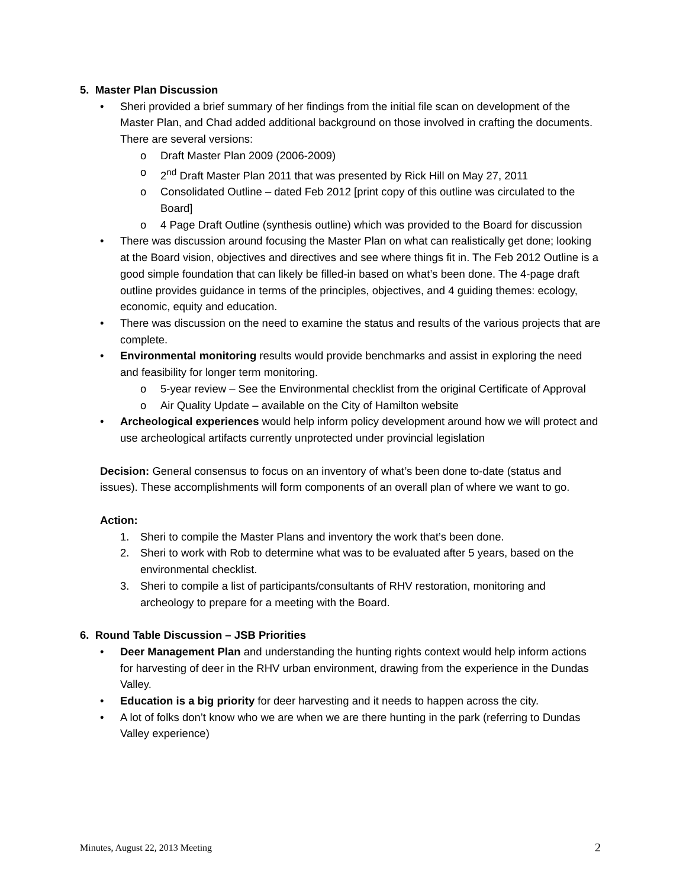5. Master Plan Discussion
• Sheri provided a brief summary of her findings from the initial file scan on development of the Master Plan, and Chad added additional background on those involved in crafting the documents. There are several versions:
o Draft Master Plan 2009 (2006-2009)
o 2<sup>nd</sup> Draft Master Plan 2011 that was presented by Rick Hill on May 27, 2011
o Consolidated Outline – dated Feb 2012 [print copy of this outline was circulated to the Board]
o 4 Page Draft Outline (synthesis outline) which was provided to the Board for discussion
• There was discussion around focusing the Master Plan on what can realistically get done; looking at the Board vision, objectives and directives and see where things fit in. The Feb 2012 Outline is a good simple foundation that can likely be filled-in based on what’s been done. The 4-page draft outline provides guidance in terms of the principles, objectives, and 4 guiding themes: ecology, economic, equity and education.
• There was discussion on the need to examine the status and results of the various projects that are complete.
• Environmental monitoring results would provide benchmarks and assist in exploring the need and feasibility for longer term monitoring.
o 5-year review – See the Environmental checklist from the original Certificate of Approval
o Air Quality Update – available on the City of Hamilton website
• Archeological experiences would help inform policy development around how we will protect and use archeological artifacts currently unprotected under provincial legislation
Decision: General consensus to focus on an inventory of what’s been done to-date (status and issues). These accomplishments will form components of an overall plan of where we want to go.
Action:
1. Sheri to compile the Master Plans and inventory the work that’s been done.
2. Sheri to work with Rob to determine what was to be evaluated after 5 years, based on the environmental checklist.
3. Sheri to compile a list of participants/consultants of RHV restoration, monitoring and archeology to prepare for a meeting with the Board.
6. Round Table Discussion – JSB Priorities
• Deer Management Plan and understanding the hunting rights context would help inform actions for harvesting of deer in the RHV urban environment, drawing from the experience in the Dundas Valley.
• Education is a big priority for deer harvesting and it needs to happen across the city.
• A lot of folks don’t know who we are when we are there hunting in the park (referring to Dundas Valley experience)
Minutes, August 22, 2013 Meeting 2